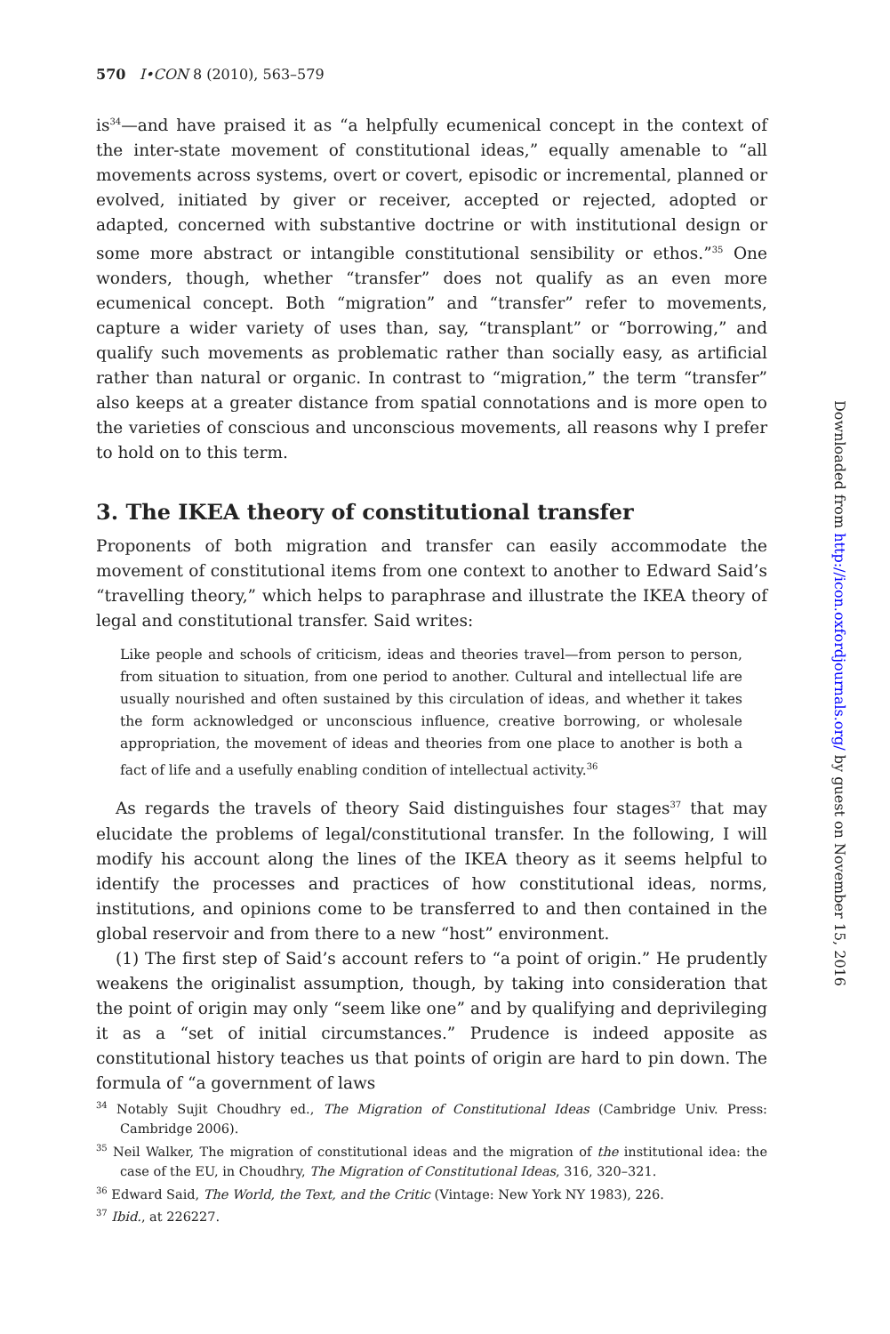570 I•CON 8 (2010), 563–579
is<sup>34</sup>—and have praised it as “a helpfully ecumenical concept in the context of the inter-state movement of constitutional ideas,” equally amenable to “all movements across systems, overt or covert, episodic or incremental, planned or evolved, initiated by giver or receiver, accepted or rejected, adopted or adapted, concerned with substantive doctrine or with institutional design or some more abstract or intangible constitutional sensibility or ethos.”<sup>35</sup> One wonders, though, whether “transfer” does not qualify as an even more ecumenical concept. Both “migration” and “transfer” refer to movements, capture a wider variety of uses than, say, “transplant” or “borrowing,” and qualify such movements as problematic rather than socially easy, as artificial rather than natural or organic. In contrast to “migration,” the term “transfer” also keeps at a greater distance from spatial connotations and is more open to the varieties of conscious and unconscious movements, all reasons why I prefer to hold on to this term.
3. The IKEA theory of constitutional transfer
Proponents of both migration and transfer can easily accommodate the movement of constitutional items from one context to another to Edward Said’s “travelling theory,” which helps to paraphrase and illustrate the IKEA theory of legal and constitutional transfer. Said writes:
Like people and schools of criticism, ideas and theories travel—from person to person, from situation to situation, from one period to another. Cultural and intellectual life are usually nourished and often sustained by this circulation of ideas, and whether it takes the form acknowledged or unconscious influence, creative borrowing, or wholesale appropriation, the movement of ideas and theories from one place to another is both a fact of life and a usefully enabling condition of intellectual activity.<sup>36</sup>
As regards the travels of theory Said distinguishes four stages<sup>37</sup> that may elucidate the problems of legal/constitutional transfer. In the following, I will modify his account along the lines of the IKEA theory as it seems helpful to identify the processes and practices of how constitutional ideas, norms, institutions, and opinions come to be transferred to and then contained in the global reservoir and from there to a new “host” environment.
(1) The first step of Said’s account refers to “a point of origin.” He prudently weakens the originalist assumption, though, by taking into consideration that the point of origin may only “seem like one” and by qualifying and deprivileging it as a “set of initial circumstances.” Prudence is indeed apposite as constitutional history teaches us that points of origin are hard to pin down. The formula of “a government of laws
<sup>34</sup> Notably Sujit Choudhry ed., The Migration of Constitutional Ideas (Cambridge Univ. Press: Cambridge 2006).
<sup>35</sup> Neil Walker, The migration of constitutional ideas and the migration of the institutional idea: the case of the EU, in Choudhry, The Migration of Constitutional Ideas, 316, 320–321.
<sup>36</sup> Edward Said, The World, the Text, and the Critic (Vintage: New York NY 1983), 226.
<sup>37</sup> Ibid., at 226227.
Downloaded from http://icon.oxfordjournals.org/ by guest on November 15, 2016